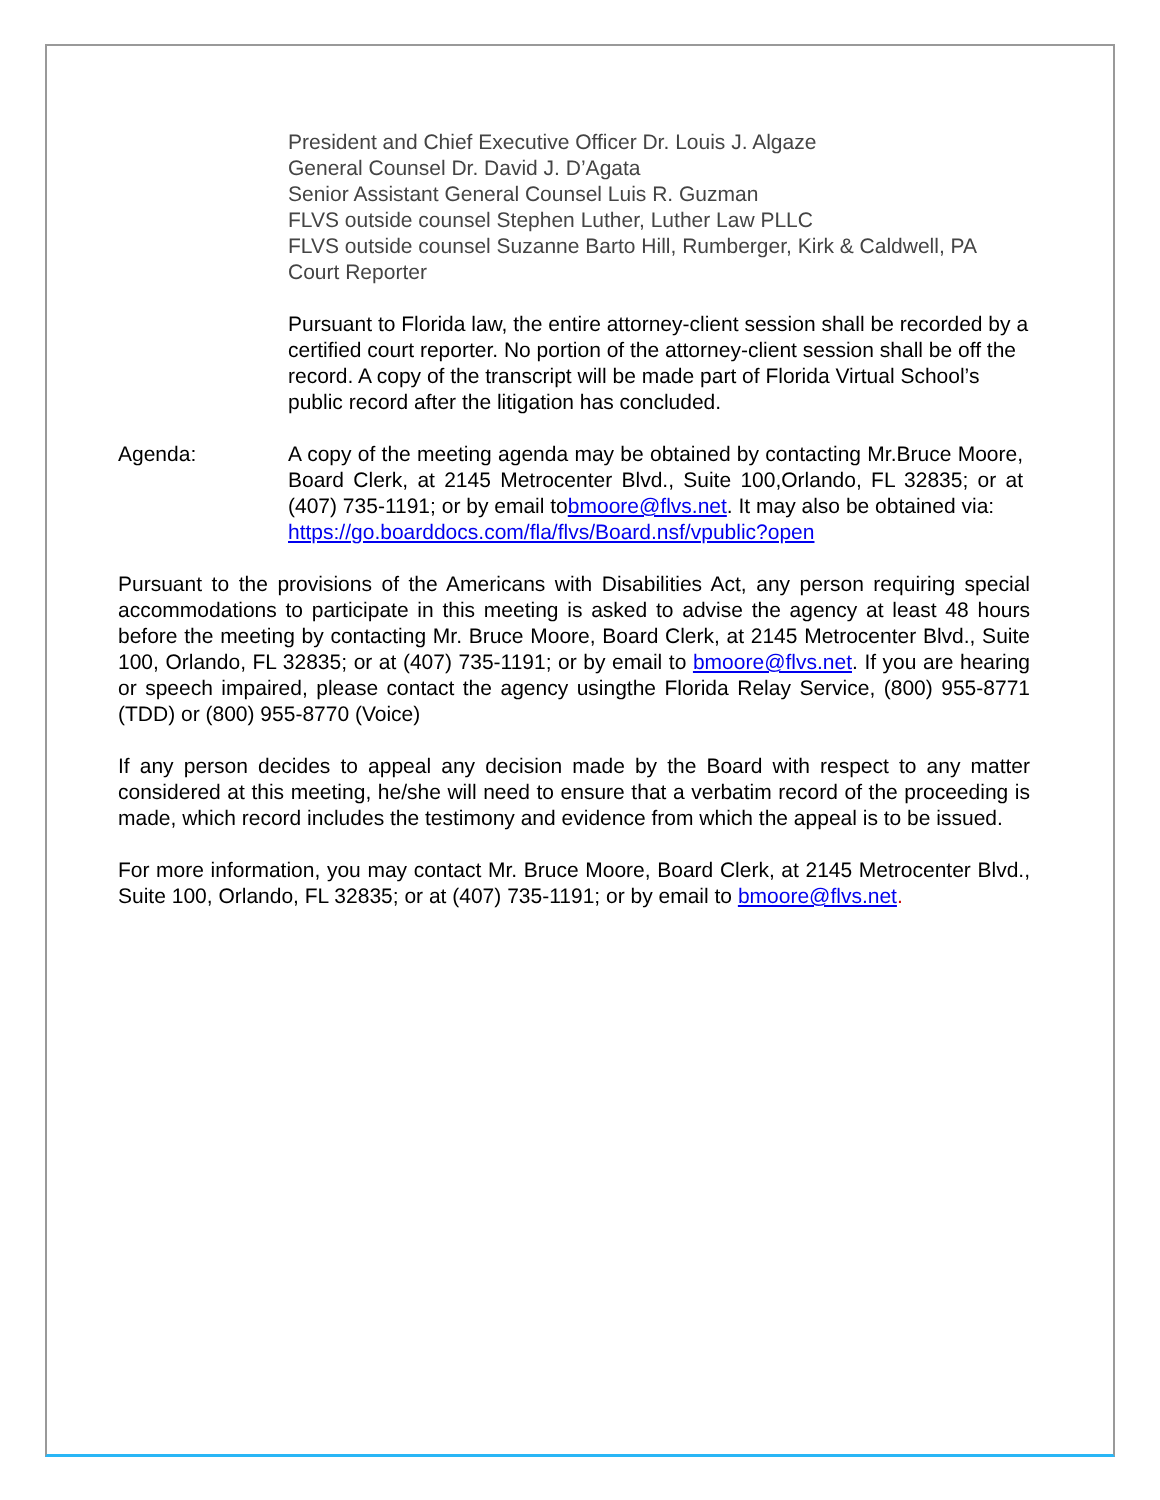President and Chief Executive Officer Dr. Louis J. Algaze
General Counsel Dr. David J. D’Agata
Senior Assistant General Counsel Luis R. Guzman
FLVS outside counsel Stephen Luther, Luther Law PLLC
FLVS outside counsel Suzanne Barto Hill, Rumberger, Kirk & Caldwell, PA
Court Reporter
Pursuant to Florida law, the entire attorney-client session shall be recorded by a certified court reporter. No portion of the attorney-client session shall be off the record. A copy of the transcript will be made part of Florida Virtual School’s public record after the litigation has concluded.
Agenda: A copy of the meeting agenda may be obtained by contacting Mr.Bruce Moore, Board Clerk, at 2145 Metrocenter Blvd., Suite 100,Orlando, FL 32835; or at (407) 735-1191; or by email tobmoore@flvs.net. It may also be obtained via:
https://go.boarddocs.com/fla/flvs/Board.nsf/vpublic?open
Pursuant to the provisions of the Americans with Disabilities Act, any person requiring special accommodations to participate in this meeting is asked to advise the agency at least 48 hours before the meeting by contacting Mr. Bruce Moore, Board Clerk, at 2145 Metrocenter Blvd., Suite 100, Orlando, FL 32835; or at (407) 735-1191; or by email to bmoore@flvs.net. If you are hearing or speech impaired, please contact the agency usingthe Florida Relay Service, (800) 955-8771 (TDD) or (800) 955-8770 (Voice)
If any person decides to appeal any decision made by the Board with respect to any matter considered at this meeting, he/she will need to ensure that a verbatim record of the proceeding is made, which record includes the testimony and evidence from which the appeal is to be issued.
For more information, you may contact Mr. Bruce Moore, Board Clerk, at 2145 Metrocenter Blvd., Suite 100, Orlando, FL 32835; or at (407) 735-1191; or by email to bmoore@flvs.net.